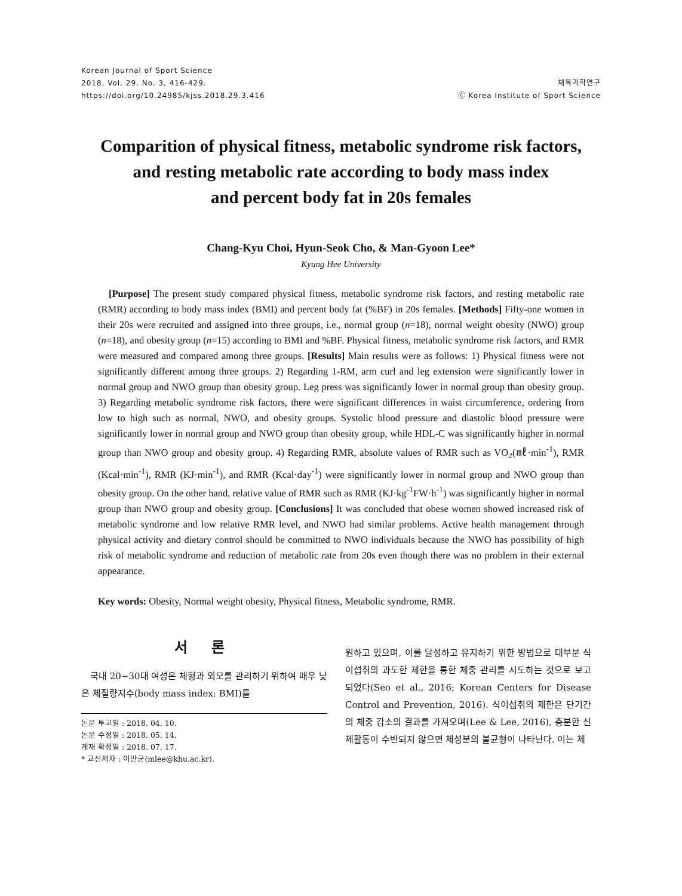Korean Journal of Sport Science
2018, Vol. 29. No. 3, 416-429.
https://doi.org/10.24985/kjss.2018.29.3.416
체육과학연구
ⓒ Korea Institute of Sport Science
Comparition of physical fitness, metabolic syndrome risk factors,
and resting metabolic rate according to body mass index
and percent body fat in 20s females
Chang-Kyu Choi, Hyun-Seok Cho, & Man-Gyoon Lee*
Kyung Hee University
[Purpose] The present study compared physical fitness, metabolic syndrome risk factors, and resting metabolic rate (RMR) according to body mass index (BMI) and percent body fat (%BF) in 20s females. [Methods] Fifty-one women in their 20s were recruited and assigned into three groups, i.e., normal group (n=18), normal weight obesity (NWO) group (n=18), and obesity group (n=15) according to BMI and %BF. Physical fitness, metabolic syndrome risk factors, and RMR were measured and compared among three groups. [Results] Main results were as follows: 1) Physical fitness were not significantly different among three groups. 2) Regarding 1-RM, arm curl and leg extension were significantly lower in normal group and NWO group than obesity group. Leg press was significantly lower in normal group than obesity group. 3) Regarding metabolic syndrome risk factors, there were significant differences in waist circumference, ordering from low to high such as normal, NWO, and obesity groups. Systolic blood pressure and diastolic blood pressure were significantly lower in normal group and NWO group than obesity group, while HDL-C was significantly higher in normal group than NWO group and obesity group. 4) Regarding RMR, absolute values of RMR such as VO<sub>2</sub>(㎖·min<sup>-1</sup>), RMR (Kcal·min<sup>-1</sup>), RMR (KJ·min<sup>-1</sup>), and RMR (Kcal·day<sup>-1</sup>) were significantly lower in normal group and NWO group than obesity group. On the other hand, relative value of RMR such as RMR (KJ·kg<sup>-1</sup>FW·h<sup>-1</sup>) was significantly higher in normal group than NWO group and obesity group. [Conclusions] It was concluded that obese women showed increased risk of metabolic syndrome and low relative RMR level, and NWO had similar problems. Active health management through physical activity and dietary control should be committed to NWO individuals because the NWO has possibility of high risk of metabolic syndrome and reduction of metabolic rate from 20s even though there was no problem in their external appearance.
Key words: Obesity, Normal weight obesity, Physical fitness, Metabolic syndrome, RMR.
서 론
국내 20~30대 여성은 체형과 외모를 관리하기 위하여 매우 낮은 체질량지수(body mass index: BMI)를
논문 투고일 : 2018. 04. 10.
논문 수정일 : 2018. 05. 14.
게재 확정일 : 2018. 07. 17.
* 교신저자 : 이만균(mlee@khu.ac.kr).
원하고 있으며, 이를 달성하고 유지하기 위한 방법으로 대부분 식이섭취의 과도한 제한을 통한 체중 관리를 시도하는 것으로 보고되었다(Seo et al., 2016; Korean Centers for Disease Control and Prevention, 2016). 식이섭취의 제한은 단기간의 체중 감소의 결과를 가져오며(Lee & Lee, 2016), 충분한 신체활동이 수반되지 않으면 체성분의 불균형이 나타난다. 이는 체